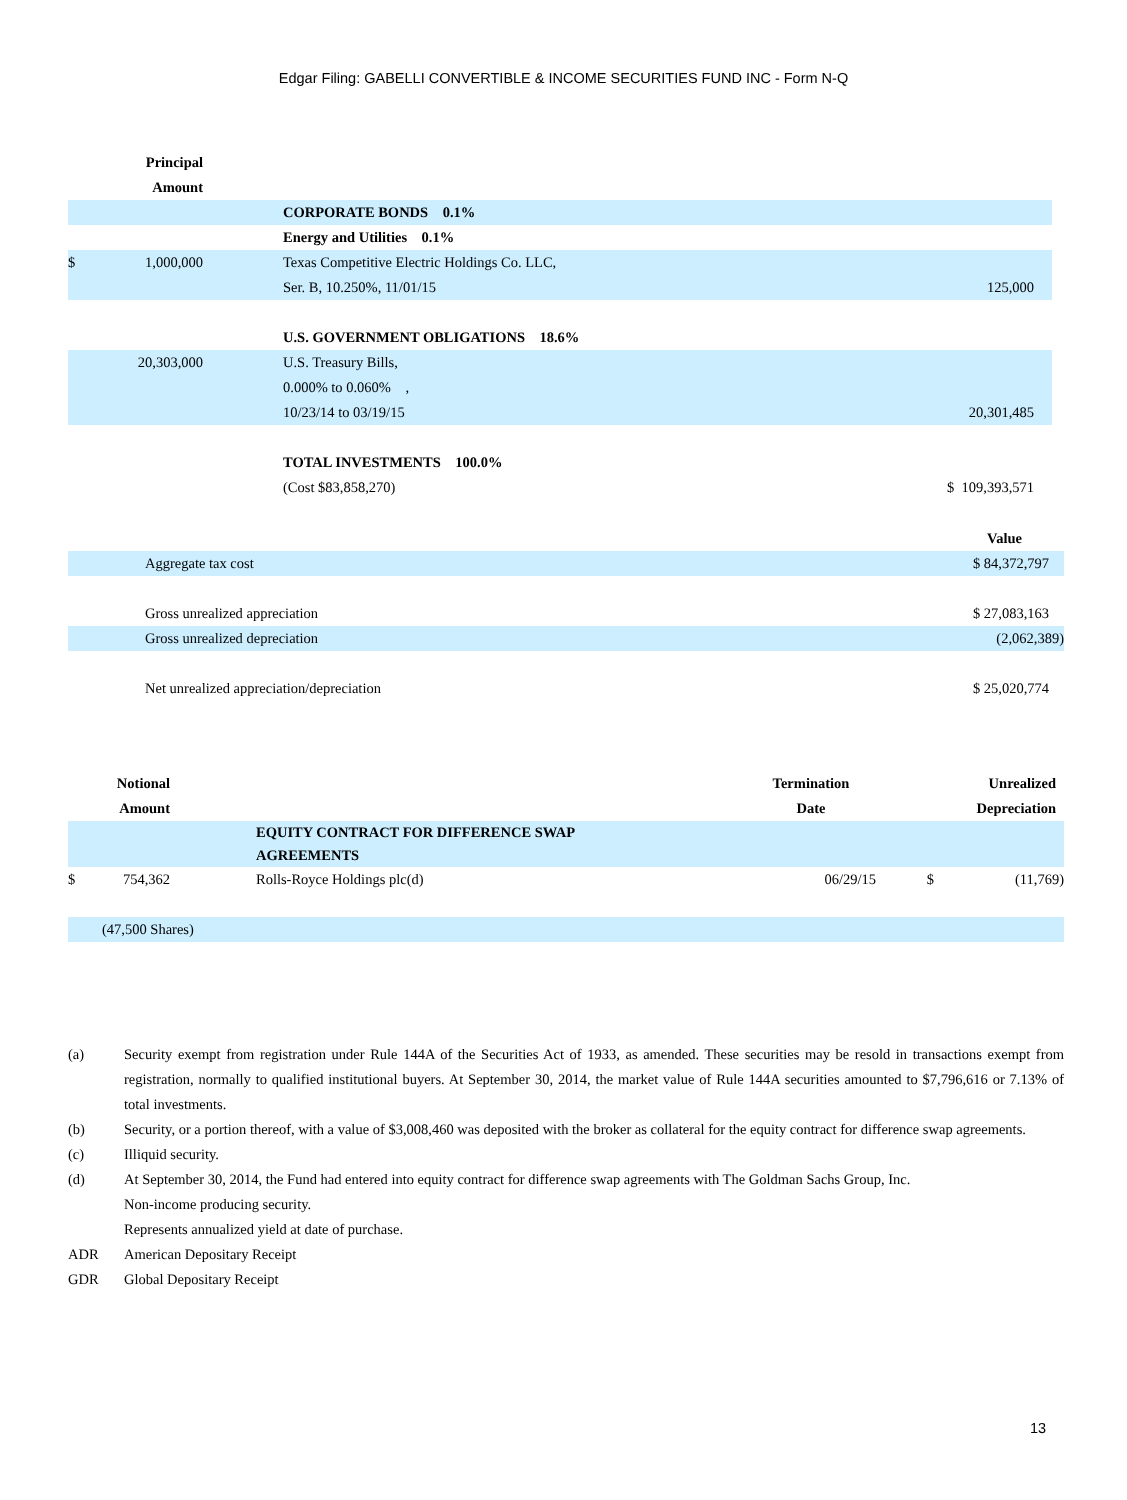Edgar Filing: GABELLI CONVERTIBLE & INCOME SECURITIES FUND INC - Form N-Q
| | Principal Amount | | | |
| --- | --- | --- | --- | --- |
| | | | CORPORATE BONDS 0.1% | |
| | | | Energy and Utilities 0.1% | |
| $ | 1,000,000 | | Texas Competitive Electric Holdings Co. LLC, Ser. B, 10.250%, 11/01/15 | 125,000 |
| | | | U.S. GOVERNMENT OBLIGATIONS 18.6% | |
| | 20,303,000 | | U.S. Treasury Bills, 0.000% to 0.060% , 10/23/14 to 03/19/15 | 20,301,485 |
| | | | TOTAL INVESTMENTS 100.0% (Cost $83,858,270) | $ 109,393,571 |
| | | Value |
| | Aggregate tax cost | $ 84,372,797 |
| | Gross unrealized appreciation | $ 27,083,163 |
| | Gross unrealized depreciation | (2,062,389) |
| | Net unrealized appreciation/depreciation | $ 25,020,774 |
| | Notional Amount | | | Termination Date | | Unrealized Depreciation |
| --- | --- | --- | --- | --- | --- | --- |
| | | | EQUITY CONTRACT FOR DIFFERENCE SWAP AGREEMENTS | | | |
| $ | 754,362 | | Rolls-Royce Holdings plc(d) | 06/29/15 | $ | (11,769) |
| | (47,500 Shares) | | | | | |
| (a) | Security exempt from registration under Rule 144A of the Securities Act of 1933, as amended. These securities may be resold in transactions exempt from registration, normally to qualified institutional buyers. At September 30, 2014, the market value of Rule 144A securities amounted to $7,796,616 or 7.13% of total investments. |
| (b) | Security, or a portion thereof, with a value of $3,008,460 was deposited with the broker as collateral for the equity contract for difference swap agreements. |
| (c) | Illiquid security. |
| (d) | At September 30, 2014, the Fund had entered into equity contract for difference swap agreements with The Goldman Sachs Group, Inc. |
| | Non-income producing security. |
| | Represents annualized yield at date of purchase. |
| ADR | American Depositary Receipt |
| GDR | Global Depositary Receipt |
13